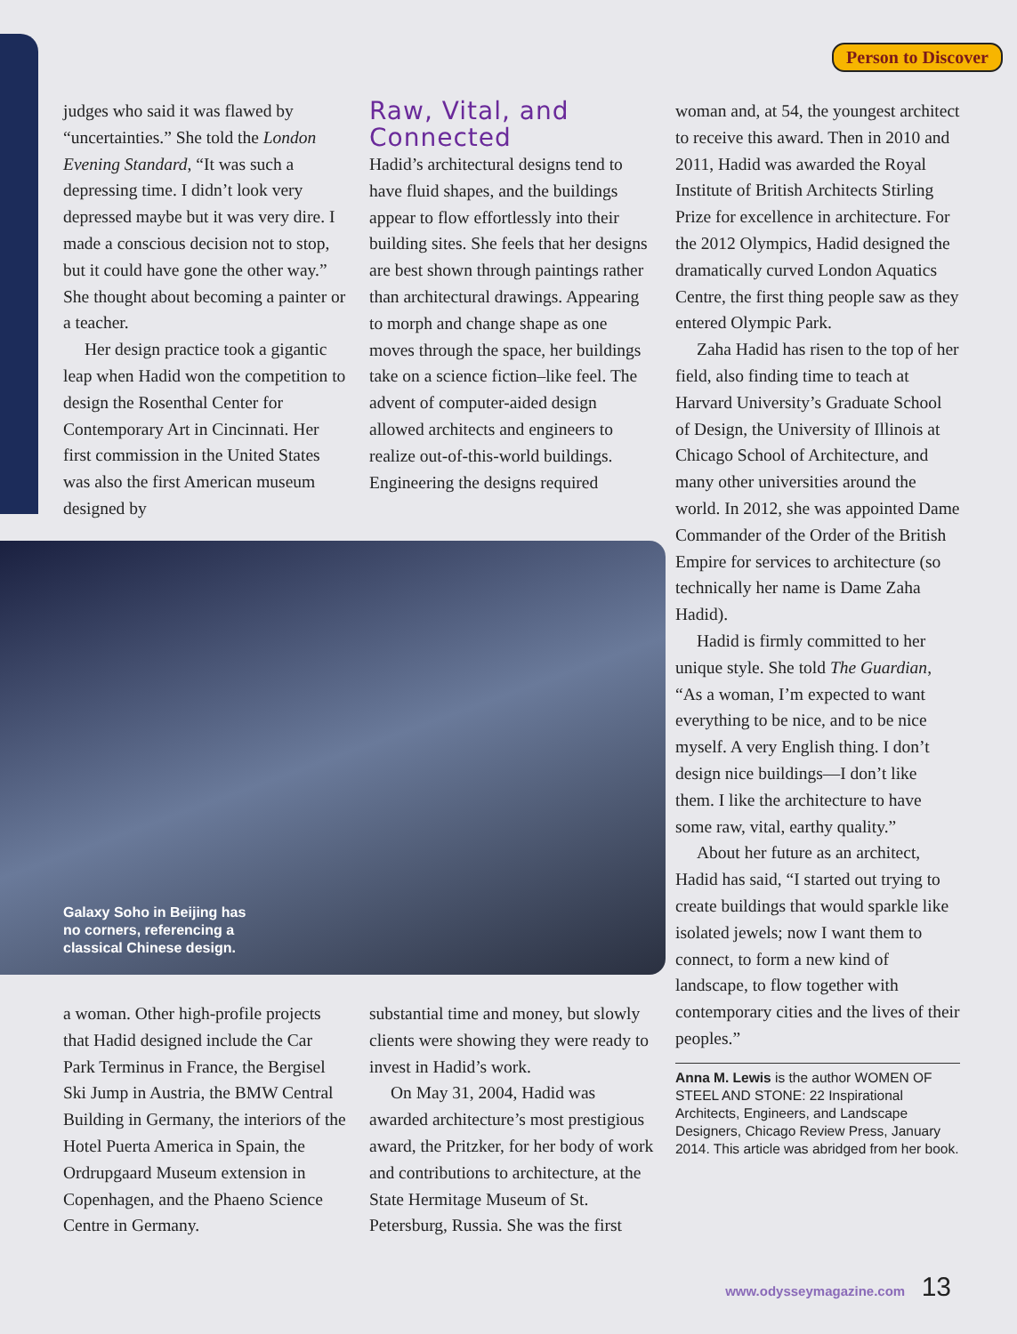Person to Discover
judges who said it was flawed by “uncertainties.” She told the London Evening Standard, “It was such a depressing time. I didn’t look very depressed maybe but it was very dire. I made a conscious decision not to stop, but it could have gone the other way.” She thought about becoming a painter or a teacher.
Her design practice took a gigantic leap when Hadid won the competition to design the Rosenthal Center for Contemporary Art in Cincinnati. Her first commission in the United States was also the first American museum designed by
Raw, Vital, and Connected
Hadid’s architectural designs tend to have fluid shapes, and the buildings appear to flow effortlessly into their building sites. She feels that her designs are best shown through paintings rather than architectural drawings. Appearing to morph and change shape as one moves through the space, her buildings take on a science fiction–like feel. The advent of computer-aided design allowed architects and engineers to realize out-of-this-world buildings. Engineering the designs required
woman and, at 54, the youngest architect to receive this award. Then in 2010 and 2011, Hadid was awarded the Royal Institute of British Architects Stirling Prize for excellence in architecture. For the 2012 Olympics, Hadid designed the dramatically curved London Aquatics Centre, the first thing people saw as they entered Olympic Park.
Zaha Hadid has risen to the top of her field, also finding time to teach at Harvard University’s Graduate School of Design, the University of Illinois at Chicago School of Architecture, and many other universities around the world. In 2012, she was appointed Dame Commander of the Order of the British Empire for services to architecture (so technically her name is Dame Zaha Hadid).
Hadid is firmly committed to her unique style. She told The Guardian, “As a woman, I’m expected to want everything to be nice, and to be nice myself. A very English thing. I don’t design nice buildings—I don’t like them. I like the architecture to have some raw, vital, earthy quality.”
About her future as an architect, Hadid has said, “I started out trying to create buildings that would sparkle like isolated jewels; now I want them to connect, to form a new kind of landscape, to flow together with contemporary cities and the lives of their peoples.”
Anna M. Lewis is the author WOMEN OF STEEL AND STONE: 22 Inspirational Architects, Engineers, and Landscape Designers, Chicago Review Press, January 2014. This article was abridged from her book.
Galaxy Soho in Beijing has
no corners, referencing a
classical Chinese design.
a woman. Other high-profile projects that Hadid designed include the Car Park Terminus in France, the Bergisel Ski Jump in Austria, the BMW Central Building in Germany, the interiors of the Hotel Puerta America in Spain, the Ordrupgaard Museum extension in Copenhagen, and the Phaeno Science Centre in Germany.
substantial time and money, but slowly clients were showing they were ready to invest in Hadid’s work.
On May 31, 2004, Hadid was awarded architecture’s most prestigious award, the Pritzker, for her body of work and contributions to architecture, at the State Hermitage Museum of St. Petersburg, Russia. She was the first
www.odysseymagazine.com 13